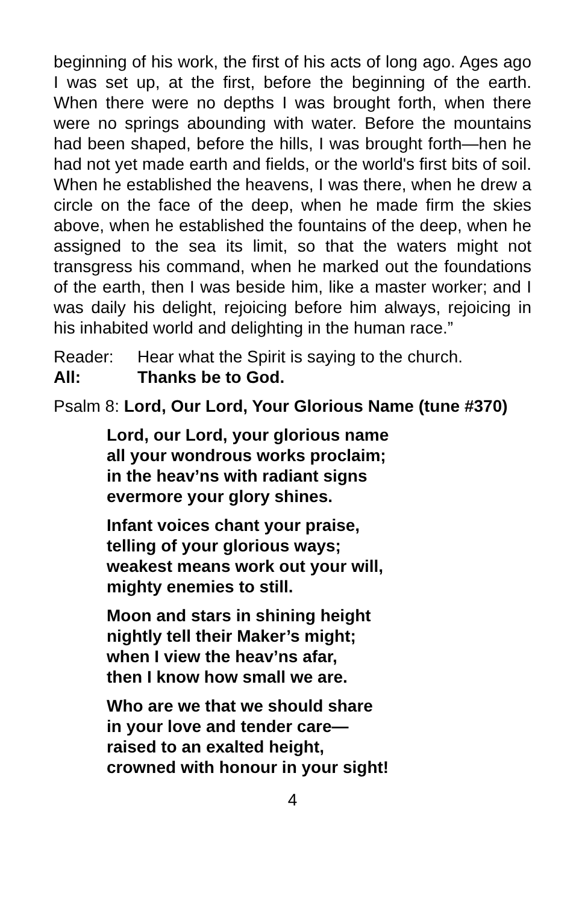beginning of his work, the first of his acts of long ago. Ages ago I was set up, at the first, before the beginning of the earth. When there were no depths I was brought forth, when there were no springs abounding with water. Before the mountains had been shaped, before the hills, I was brought forth—hen he had not yet made earth and fields, or the world's first bits of soil. When he established the heavens, I was there, when he drew a circle on the face of the deep, when he made firm the skies above, when he established the fountains of the deep, when he assigned to the sea its limit, so that the waters might not transgress his command, when he marked out the foundations of the earth, then I was beside him, like a master worker; and I was daily his delight, rejoicing before him always, rejoicing in his inhabited world and delighting in the human race.”
Reader: Hear what the Spirit is saying to the church.
All: Thanks be to God.
Psalm 8: Lord, Our Lord, Your Glorious Name (tune #370)
Lord, our Lord, your glorious name
all your wondrous works proclaim;
in the heav’ns with radiant signs
evermore your glory shines.
Infant voices chant your praise,
telling of your glorious ways;
weakest means work out your will,
mighty enemies to still.
Moon and stars in shining height
nightly tell their Maker’s might;
when I view the heav’ns afar,
then I know how small we are.
Who are we that we should share
in your love and tender care—
raised to an exalted height,
crowned with honour in your sight!
4